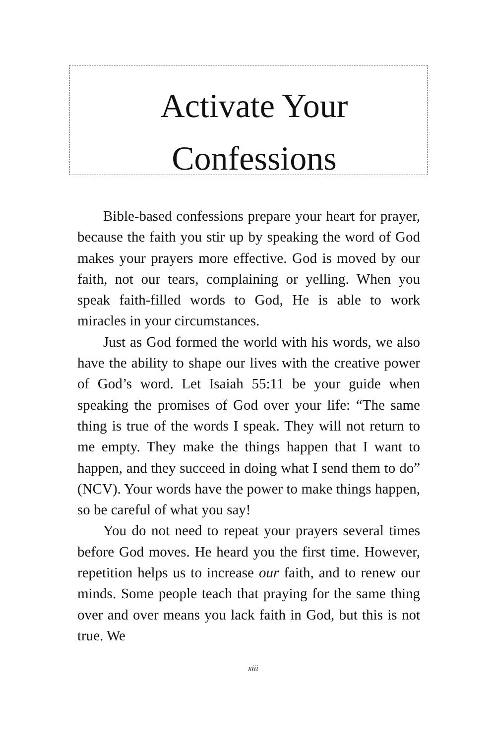Activate Your
Confessions
Bible-based confessions prepare your heart for prayer, because the faith you stir up by speaking the word of God makes your prayers more effective. God is moved by our faith, not our tears, complaining or yelling. When you speak faith-filled words to God, He is able to work miracles in your circumstances.
Just as God formed the world with his words, we also have the ability to shape our lives with the creative power of God’s word. Let Isaiah 55:11 be your guide when speaking the promises of God over your life: “The same thing is true of the words I speak. They will not return to me empty. They make the things happen that I want to happen, and they succeed in doing what I send them to do” (NCV). Your words have the power to make things happen, so be careful of what you say!
You do not need to repeat your prayers several times before God moves. He heard you the first time. However, repetition helps us to increase our faith, and to renew our minds. Some people teach that praying for the same thing over and over means you lack faith in God, but this is not true. We
xiii